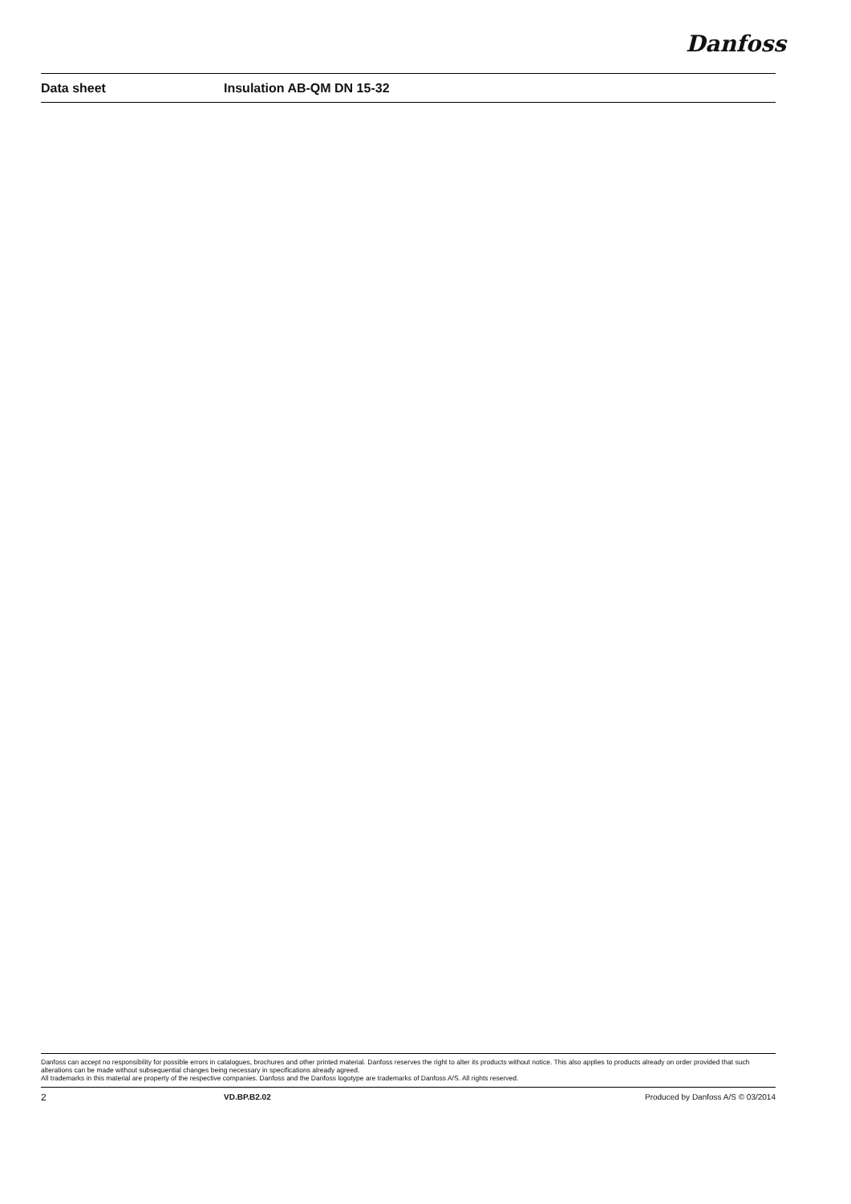Danfoss
Data sheet Insulation AB-QM DN 15-32
Danfoss can accept no responsibility for possible errors in catalogues, brochures and other printed material. Danfoss reserves the right to alter its products without notice. This also applies to products already on order provided that such alterations can be made without subsequential changes being necessary in specifications already agreed.
All trademarks in this material are property of the respective companies. Danfoss and the Danfoss logotype are trademarks of Danfoss A/S. All rights reserved.
2 VD.BP.B2.02 Produced by Danfoss A/S © 03/2014